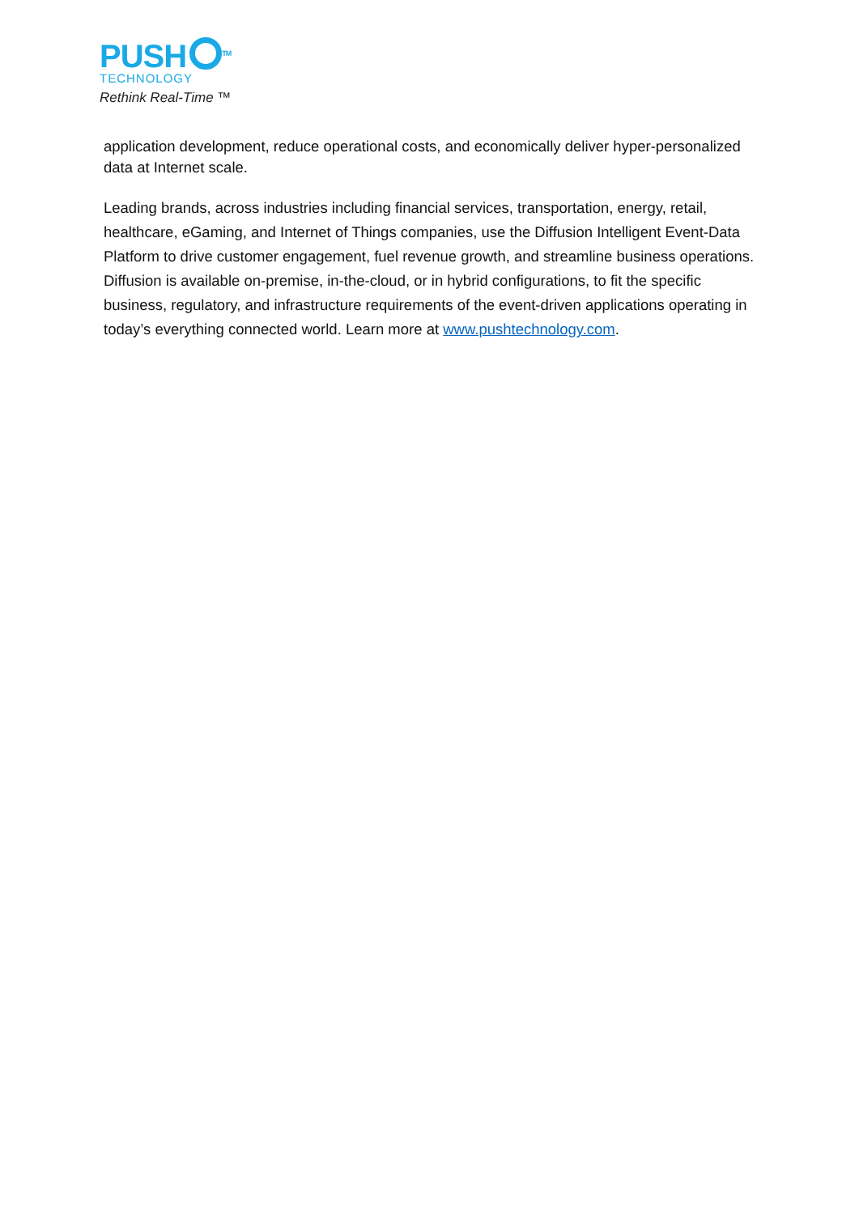PUSH<sup>TM</sup>
TECHNOLOGY
Rethink Real-Time ™
application development, reduce operational costs, and economically deliver hyper-personalized data at Internet scale.
Leading brands, across industries including financial services, transportation, energy, retail, healthcare, eGaming, and Internet of Things companies, use the Diffusion Intelligent Event-Data Platform to drive customer engagement, fuel revenue growth, and streamline business operations. Diffusion is available on-premise, in-the-cloud, or in hybrid configurations, to fit the specific business, regulatory, and infrastructure requirements of the event-driven applications operating in today’s everything connected world. Learn more at www.pushtechnology.com.